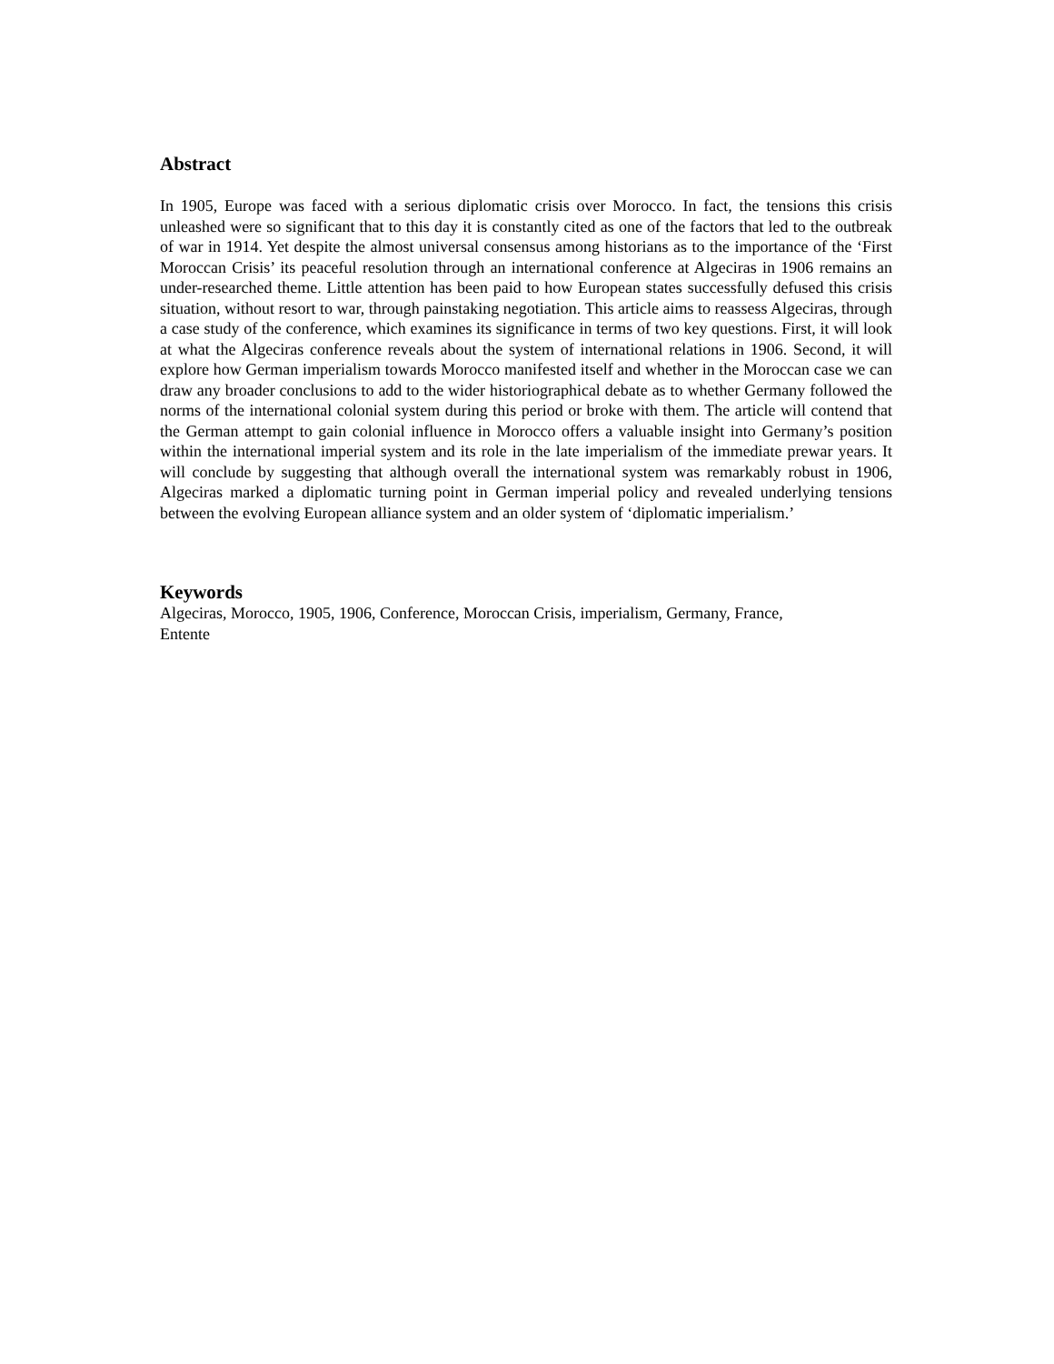Abstract
In 1905, Europe was faced with a serious diplomatic crisis over Morocco. In fact, the tensions this crisis unleashed were so significant that to this day it is constantly cited as one of the factors that led to the outbreak of war in 1914. Yet despite the almost universal consensus among historians as to the importance of the ‘First Moroccan Crisis’ its peaceful resolution through an international conference at Algeciras in 1906 remains an under-researched theme. Little attention has been paid to how European states successfully defused this crisis situation, without resort to war, through painstaking negotiation. This article aims to reassess Algeciras, through a case study of the conference, which examines its significance in terms of two key questions. First, it will look at what the Algeciras conference reveals about the system of international relations in 1906. Second, it will explore how German imperialism towards Morocco manifested itself and whether in the Moroccan case we can draw any broader conclusions to add to the wider historiographical debate as to whether Germany followed the norms of the international colonial system during this period or broke with them. The article will contend that the German attempt to gain colonial influence in Morocco offers a valuable insight into Germany’s position within the international imperial system and its role in the late imperialism of the immediate prewar years. It will conclude by suggesting that although overall the international system was remarkably robust in 1906, Algeciras marked a diplomatic turning point in German imperial policy and revealed underlying tensions between the evolving European alliance system and an older system of ‘diplomatic imperialism.’
Keywords
Algeciras, Morocco, 1905, 1906, Conference, Moroccan Crisis, imperialism, Germany, France,
Entente